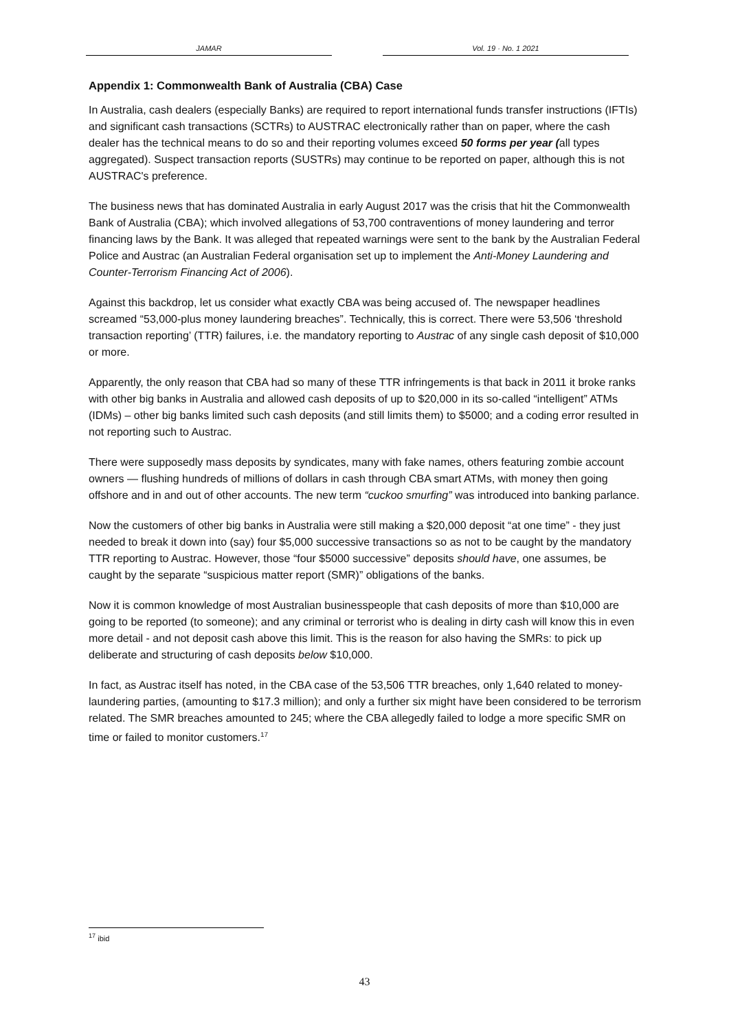JAMAR Vol. 19 · No. 1 2021
Appendix 1: Commonwealth Bank of Australia (CBA) Case
In Australia, cash dealers (especially Banks) are required to report international funds transfer instructions (IFTIs) and significant cash transactions (SCTRs) to AUSTRAC electronically rather than on paper, where the cash dealer has the technical means to do so and their reporting volumes exceed 50 forms per year (all types aggregated). Suspect transaction reports (SUSTRs) may continue to be reported on paper, although this is not AUSTRAC's preference.
The business news that has dominated Australia in early August 2017 was the crisis that hit the Commonwealth Bank of Australia (CBA); which involved allegations of 53,700 contraventions of money laundering and terror financing laws by the Bank. It was alleged that repeated warnings were sent to the bank by the Australian Federal Police and Austrac (an Australian Federal organisation set up to implement the Anti-Money Laundering and Counter-Terrorism Financing Act of 2006).
Against this backdrop, let us consider what exactly CBA was being accused of. The newspaper headlines screamed “53,000-plus money laundering breaches”. Technically, this is correct. There were 53,506 ‘threshold transaction reporting’ (TTR) failures, i.e. the mandatory reporting to Austrac of any single cash deposit of $10,000 or more.
Apparently, the only reason that CBA had so many of these TTR infringements is that back in 2011 it broke ranks with other big banks in Australia and allowed cash deposits of up to $20,000 in its so-called “intelligent” ATMs (IDMs) – other big banks limited such cash deposits (and still limits them) to $5000; and a coding error resulted in not reporting such to Austrac.
There were supposedly mass deposits by syndicates, many with fake names, others featuring zombie account owners — flushing hundreds of millions of dollars in cash through CBA smart ATMs, with money then going offshore and in and out of other accounts. The new term “cuckoo smurfing” was introduced into banking parlance.
Now the customers of other big banks in Australia were still making a $20,000 deposit “at one time” - they just needed to break it down into (say) four $5,000 successive transactions so as not to be caught by the mandatory TTR reporting to Austrac. However, those “four $5000 successive” deposits should have, one assumes, be caught by the separate “suspicious matter report (SMR)” obligations of the banks.
Now it is common knowledge of most Australian businesspeople that cash deposits of more than $10,000 are going to be reported (to someone); and any criminal or terrorist who is dealing in dirty cash will know this in even more detail - and not deposit cash above this limit. This is the reason for also having the SMRs: to pick up deliberate and structuring of cash deposits below $10,000.
In fact, as Austrac itself has noted, in the CBA case of the 53,506 TTR breaches, only 1,640 related to money-laundering parties, (amounting to $17.3 million); and only a further six might have been considered to be terrorism related. The SMR breaches amounted to 245; where the CBA allegedly failed to lodge a more specific SMR on time or failed to monitor customers.<sup>17</sup>
<sup>17</sup> ibid
43